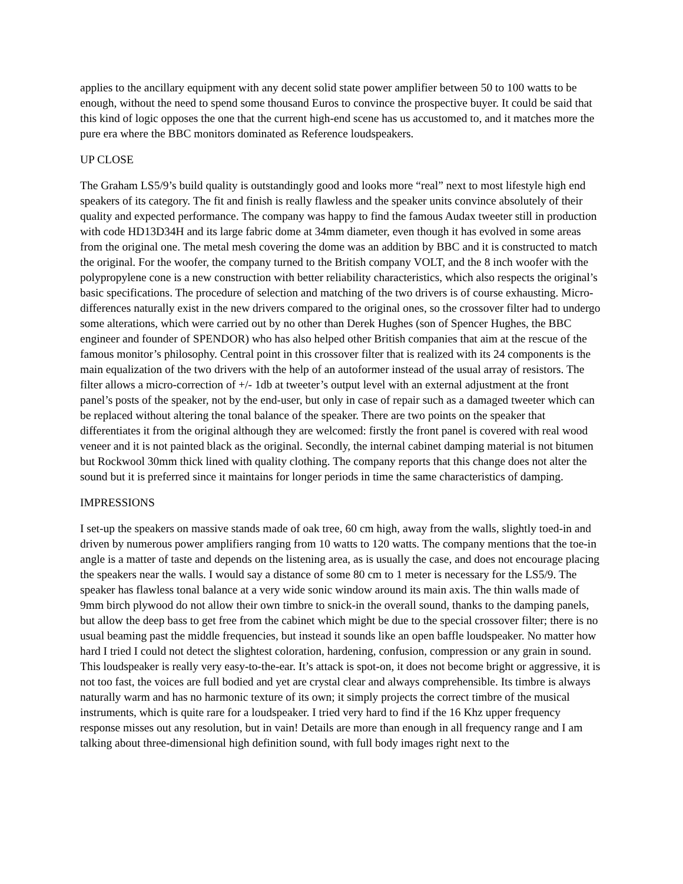applies to the ancillary equipment with any decent solid state power amplifier between 50 to 100 watts to be enough, without the need to spend some thousand Euros to convince the prospective buyer. It could be said that this kind of logic opposes the one that the current high-end scene has us accustomed to, and it matches more the pure era where the BBC monitors dominated as Reference loudspeakers.
UP CLOSE
The Graham LS5/9’s build quality is outstandingly good and looks more “real” next to most lifestyle high end speakers of its category. The fit and finish is really flawless and the speaker units convince absolutely of their quality and expected performance. The company was happy to find the famous Audax tweeter still in production with code HD13D34H and its large fabric dome at 34mm diameter, even though it has evolved in some areas from the original one. The metal mesh covering the dome was an addition by BBC and it is constructed to match the original. For the woofer, the company turned to the British company VOLT, and the 8 inch woofer with the polypropylene cone is a new construction with better reliability characteristics, which also respects the original’s basic specifications. The procedure of selection and matching of the two drivers is of course exhausting. Micro-differences naturally exist in the new drivers compared to the original ones, so the crossover filter had to undergo some alterations, which were carried out by no other than Derek Hughes (son of Spencer Hughes, the BBC engineer and founder of SPENDOR) who has also helped other British companies that aim at the rescue of the famous monitor’s philosophy. Central point in this crossover filter that is realized with its 24 components is the main equalization of the two drivers with the help of an autoformer instead of the usual array of resistors. The filter allows a micro-correction of +/- 1db at tweeter’s output level with an external adjustment at the front panel’s posts of the speaker, not by the end-user, but only in case of repair such as a damaged tweeter which can be replaced without altering the tonal balance of the speaker. There are two points on the speaker that differentiates it from the original although they are welcomed: firstly the front panel is covered with real wood veneer and it is not painted black as the original. Secondly, the internal cabinet damping material is not bitumen but Rockwool 30mm thick lined with quality clothing. The company reports that this change does not alter the sound but it is preferred since it maintains for longer periods in time the same characteristics of damping.
IMPRESSIONS
I set-up the speakers on massive stands made of oak tree, 60 cm high, away from the walls, slightly toed-in and driven by numerous power amplifiers ranging from 10 watts to 120 watts. The company mentions that the toe-in angle is a matter of taste and depends on the listening area, as is usually the case, and does not encourage placing the speakers near the walls. I would say a distance of some 80 cm to 1 meter is necessary for the LS5/9. The speaker has flawless tonal balance at a very wide sonic window around its main axis. The thin walls made of 9mm birch plywood do not allow their own timbre to snick-in the overall sound, thanks to the damping panels, but allow the deep bass to get free from the cabinet which might be due to the special crossover filter; there is no usual beaming past the middle frequencies, but instead it sounds like an open baffle loudspeaker. No matter how hard I tried I could not detect the slightest coloration, hardening, confusion, compression or any grain in sound. This loudspeaker is really very easy-to-the-ear. It’s attack is spot-on, it does not become bright or aggressive, it is not too fast, the voices are full bodied and yet are crystal clear and always comprehensible. Its timbre is always naturally warm and has no harmonic texture of its own; it simply projects the correct timbre of the musical instruments, which is quite rare for a loudspeaker. I tried very hard to find if the 16 Khz upper frequency response misses out any resolution, but in vain! Details are more than enough in all frequency range and I am talking about three-dimensional high definition sound, with full body images right next to the